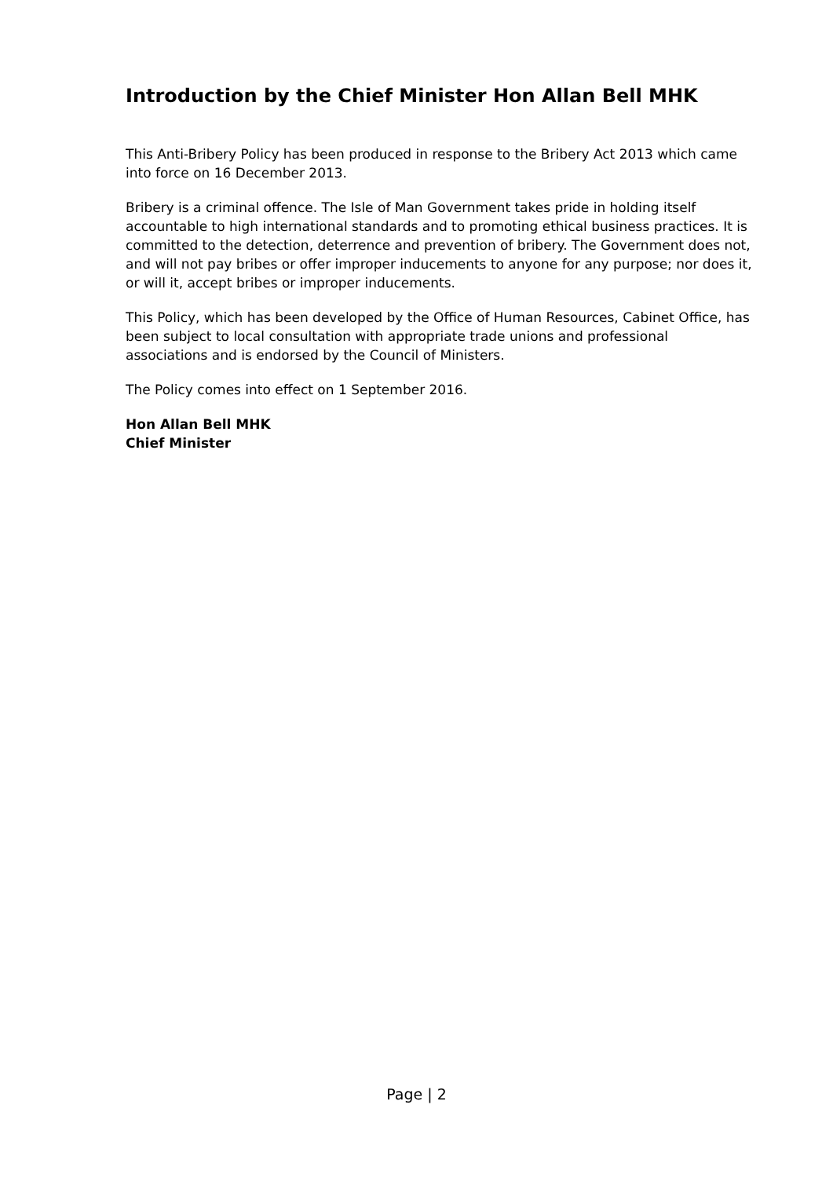Introduction by the Chief Minister Hon Allan Bell MHK
This Anti-Bribery Policy has been produced in response to the Bribery Act 2013 which came into force on 16 December 2013.
Bribery is a criminal offence. The Isle of Man Government takes pride in holding itself accountable to high international standards and to promoting ethical business practices. It is committed to the detection, deterrence and prevention of bribery. The Government does not, and will not pay bribes or offer improper inducements to anyone for any purpose; nor does it, or will it, accept bribes or improper inducements.
This Policy, which has been developed by the Office of Human Resources, Cabinet Office, has been subject to local consultation with appropriate trade unions and professional associations and is endorsed by the Council of Ministers.
The Policy comes into effect on 1 September 2016.
Hon Allan Bell MHK
Chief Minister
Page | 2